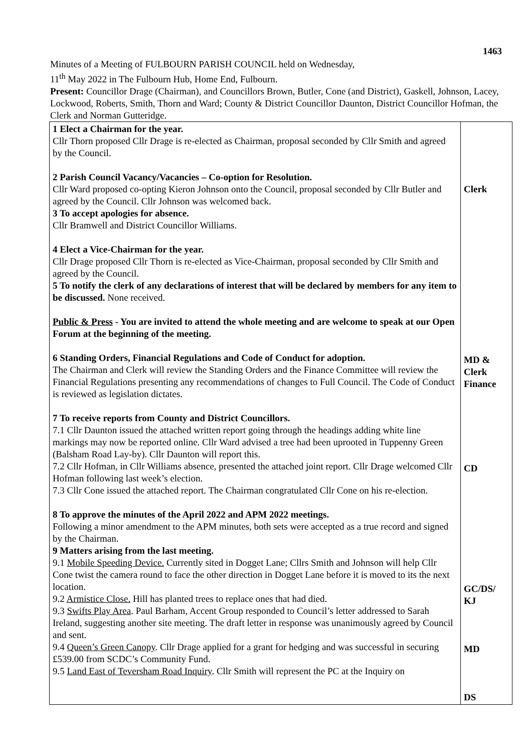1463
Minutes of a Meeting of FULBOURN PARISH COUNCIL held on Wednesday,
11<sup>th</sup> May 2022 in The Fulbourn Hub, Home End, Fulbourn.
Present: Councillor Drage (Chairman), and Councillors Brown, Butler, Cone (and District), Gaskell, Johnson, Lacey, Lockwood, Roberts, Smith, Thorn and Ward; County & District Councillor Daunton, District Councillor Hofman, the Clerk and Norman Gutteridge.
| 1 Elect a Chairman for the year. Cllr Thorn proposed Cllr Drage is re-elected as Chairman, proposal seconded by Cllr Smith and agreed by the Council. 2 Parish Council Vacancy/Vacancies – Co-option for Resolution. Cllr Ward proposed co-opting Kieron Johnson onto the Council, proposal seconded by Cllr Butler and agreed by the Council. Cllr Johnson was welcomed back. 3 To accept apologies for absence. Cllr Bramwell and District Councillor Williams. 4 Elect a Vice-Chairman for the year. Cllr Drage proposed Cllr Thorn is re-elected as Vice-Chairman, proposal seconded by Cllr Smith and agreed by the Council. 5 To notify the clerk of any declarations of interest that will be declared by members for any item to be discussed. None received. Public & Press - You are invited to attend the whole meeting and are welcome to speak at our Open Forum at the beginning of the meeting. 6 Standing Orders, Financial Regulations and Code of Conduct for adoption. The Chairman and Clerk will review the Standing Orders and the Finance Committee will review the Financial Regulations presenting any recommendations of changes to Full Council. The Code of Conduct is reviewed as legislation dictates. 7 To receive reports from County and District Councillors. 7.1 Cllr Daunton issued the attached written report going through the headings adding white line markings may now be reported online. Cllr Ward advised a tree had been uprooted in Tuppenny Green (Balsham Road Lay-by). Cllr Daunton will report this. 7.2 Cllr Hofman, in Cllr Williams absence, presented the attached joint report. Cllr Drage welcomed Cllr Hofman following last week’s election. 7.3 Cllr Cone issued the attached report. The Chairman congratulated Cllr Cone on his re-election. 8 To approve the minutes of the April 2022 and APM 2022 meetings. Following a minor amendment to the APM minutes, both sets were accepted as a true record and signed by the Chairman. 9 Matters arising from the last meeting. 9.1 Mobile Speeding Device. Currently sited in Dogget Lane; Cllrs Smith and Johnson will help Cllr Cone twist the camera round to face the other direction in Dogget Lane before it is moved to its the next location. 9.2 Armistice Close. Hill has planted trees to replace ones that had died. 9.3 Swifts Play Area . Paul Barham, Accent Group responded to Council’s letter addressed to Sarah Ireland, suggesting another site meeting. The draft letter in response was unanimously agreed by Council and sent. 9.4 Queen’s Green Canopy . Cllr Drage applied for a grant for hedging and was successful in securing £539.00 from SCDC’s Community Fund. 9.5 Land East of Teversham Road Inquiry . Cllr Smith will represent the PC at the Inquiry on | Clerk MD & Clerk Finance CD GC/DS/ KJ MD DS |